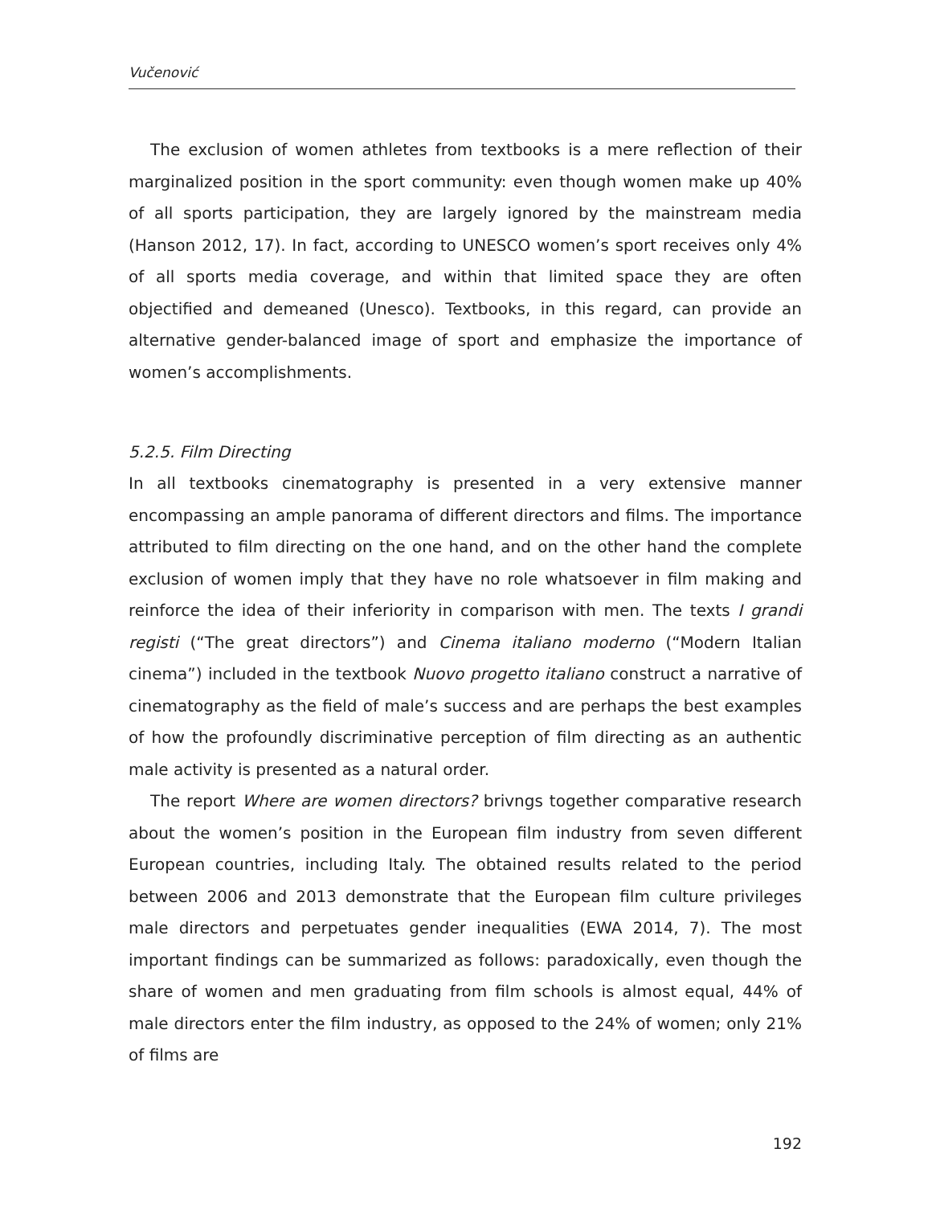Vučenović
The exclusion of women athletes from textbooks is a mere reflection of their marginalized position in the sport community: even though women make up 40% of all sports participation, they are largely ignored by the mainstream media (Hanson 2012, 17). In fact, according to UNESCO women’s sport receives only 4% of all sports media coverage, and within that limited space they are often objectified and demeaned (Unesco). Textbooks, in this regard, can provide an alternative gender-balanced image of sport and emphasize the importance of women’s accomplishments.
5.2.5. Film Directing
In all textbooks cinematography is presented in a very extensive manner encompassing an ample panorama of different directors and films. The importance attributed to film directing on the one hand, and on the other hand the complete exclusion of women imply that they have no role whatsoever in film making and reinforce the idea of their inferiority in comparison with men. The texts I grandi registi (“The great directors”) and Cinema italiano moderno (“Modern Italian cinema”) included in the textbook Nuovo progetto italiano construct a narrative of cinematography as the field of male’s success and are perhaps the best examples of how the profoundly discriminative perception of film directing as an authentic male activity is presented as a natural order.
The report Where are women directors? brivngs together comparative research about the women’s position in the European film industry from seven different European countries, including Italy. The obtained results related to the period between 2006 and 2013 demonstrate that the European film culture privileges male directors and perpetuates gender inequalities (EWA 2014, 7). The most important findings can be summarized as follows: paradoxically, even though the share of women and men graduating from film schools is almost equal, 44% of male directors enter the film industry, as opposed to the 24% of women; only 21% of films are
192